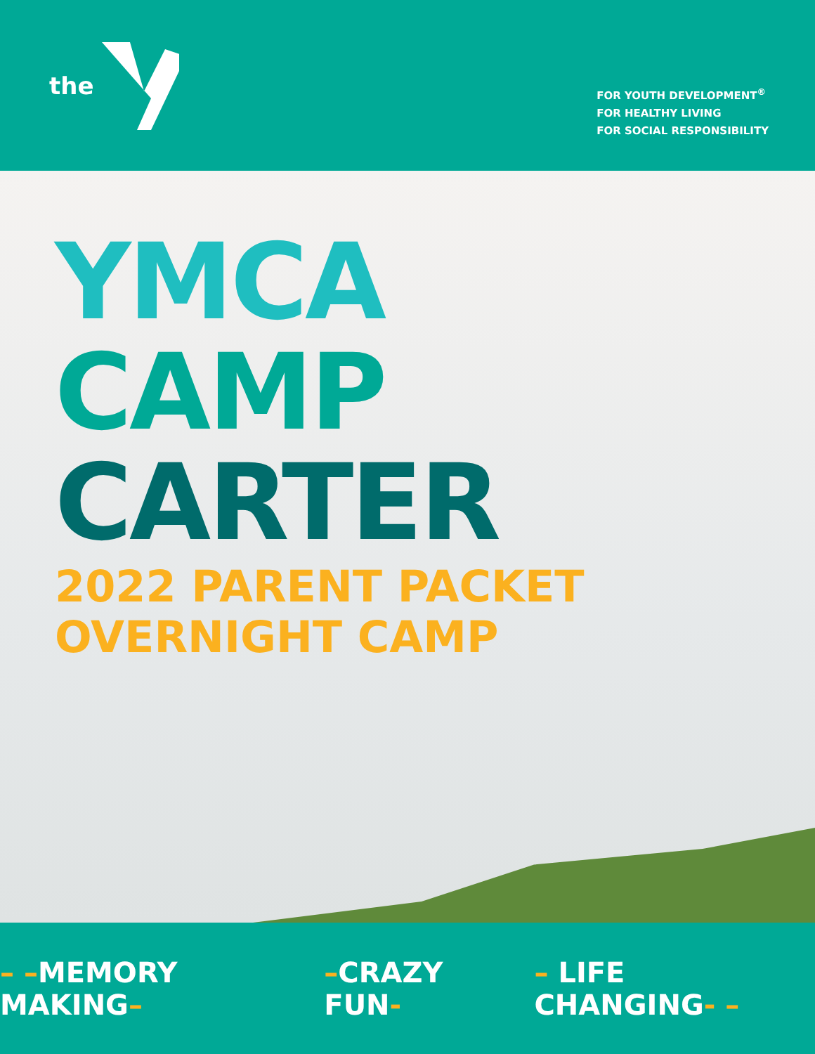the
FOR YOUTH DEVELOPMENT<sup>®</sup>
FOR HEALTHY LIVING
FOR SOCIAL RESPONSIBILITY
YMCA
CAMP
CARTER
2022 PARENT PACKET
OVERNIGHT CAMP
– –MEMORY MAKING– –CRAZY FUN- – LIFE CHANGING- –